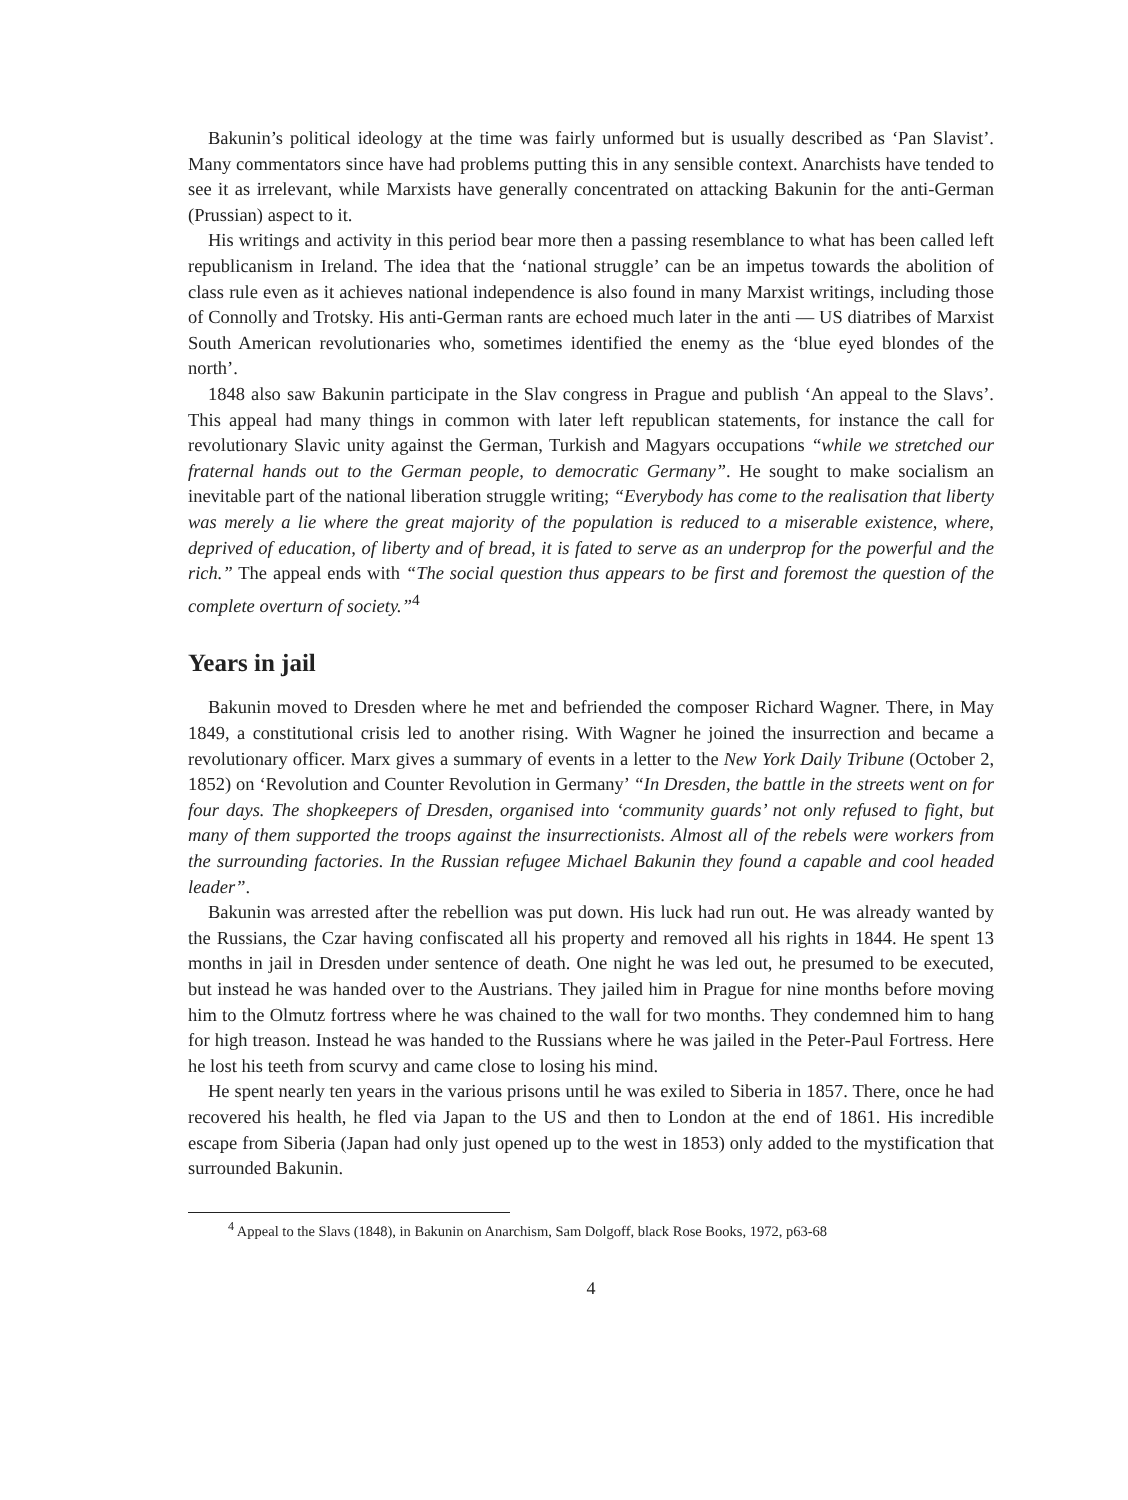Bakunin’s political ideology at the time was fairly unformed but is usually described as ‘Pan Slavist’. Many commentators since have had problems putting this in any sensible context. Anarchists have tended to see it as irrelevant, while Marxists have generally concentrated on attacking Bakunin for the anti-German (Prussian) aspect to it.
His writings and activity in this period bear more then a passing resemblance to what has been called left republicanism in Ireland. The idea that the ‘national struggle’ can be an impetus towards the abolition of class rule even as it achieves national independence is also found in many Marxist writings, including those of Connolly and Trotsky. His anti-German rants are echoed much later in the anti — US diatribes of Marxist South American revolutionaries who, sometimes identified the enemy as the ‘blue eyed blondes of the north’.
1848 also saw Bakunin participate in the Slav congress in Prague and publish ‘An appeal to the Slavs’. This appeal had many things in common with later left republican statements, for instance the call for revolutionary Slavic unity against the German, Turkish and Magyars occupations “while we stretched our fraternal hands out to the German people, to democratic Germany”. He sought to make socialism an inevitable part of the national liberation struggle writing; “Everybody has come to the realisation that liberty was merely a lie where the great majority of the population is reduced to a miserable existence, where, deprived of education, of liberty and of bread, it is fated to serve as an underprop for the powerful and the rich.” The appeal ends with “The social question thus appears to be first and foremost the question of the complete overturn of society.”<sup>4</sup>
Years in jail
Bakunin moved to Dresden where he met and befriended the composer Richard Wagner. There, in May 1849, a constitutional crisis led to another rising. With Wagner he joined the insurrection and became a revolutionary officer. Marx gives a summary of events in a letter to the New York Daily Tribune (October 2, 1852) on ‘Revolution and Counter Revolution in Germany’ “In Dresden, the battle in the streets went on for four days. The shopkeepers of Dresden, organised into ‘community guards’ not only refused to fight, but many of them supported the troops against the insurrectionists. Almost all of the rebels were workers from the surrounding factories. In the Russian refugee Michael Bakunin they found a capable and cool headed leader”.
Bakunin was arrested after the rebellion was put down. His luck had run out. He was already wanted by the Russians, the Czar having confiscated all his property and removed all his rights in 1844. He spent 13 months in jail in Dresden under sentence of death. One night he was led out, he presumed to be executed, but instead he was handed over to the Austrians. They jailed him in Prague for nine months before moving him to the Olmutz fortress where he was chained to the wall for two months. They condemned him to hang for high treason. Instead he was handed to the Russians where he was jailed in the Peter-Paul Fortress. Here he lost his teeth from scurvy and came close to losing his mind.
He spent nearly ten years in the various prisons until he was exiled to Siberia in 1857. There, once he had recovered his health, he fled via Japan to the US and then to London at the end of 1861. His incredible escape from Siberia (Japan had only just opened up to the west in 1853) only added to the mystification that surrounded Bakunin.
<sup>4</sup> Appeal to the Slavs (1848), in Bakunin on Anarchism, Sam Dolgoff, black Rose Books, 1972, p63-68
4